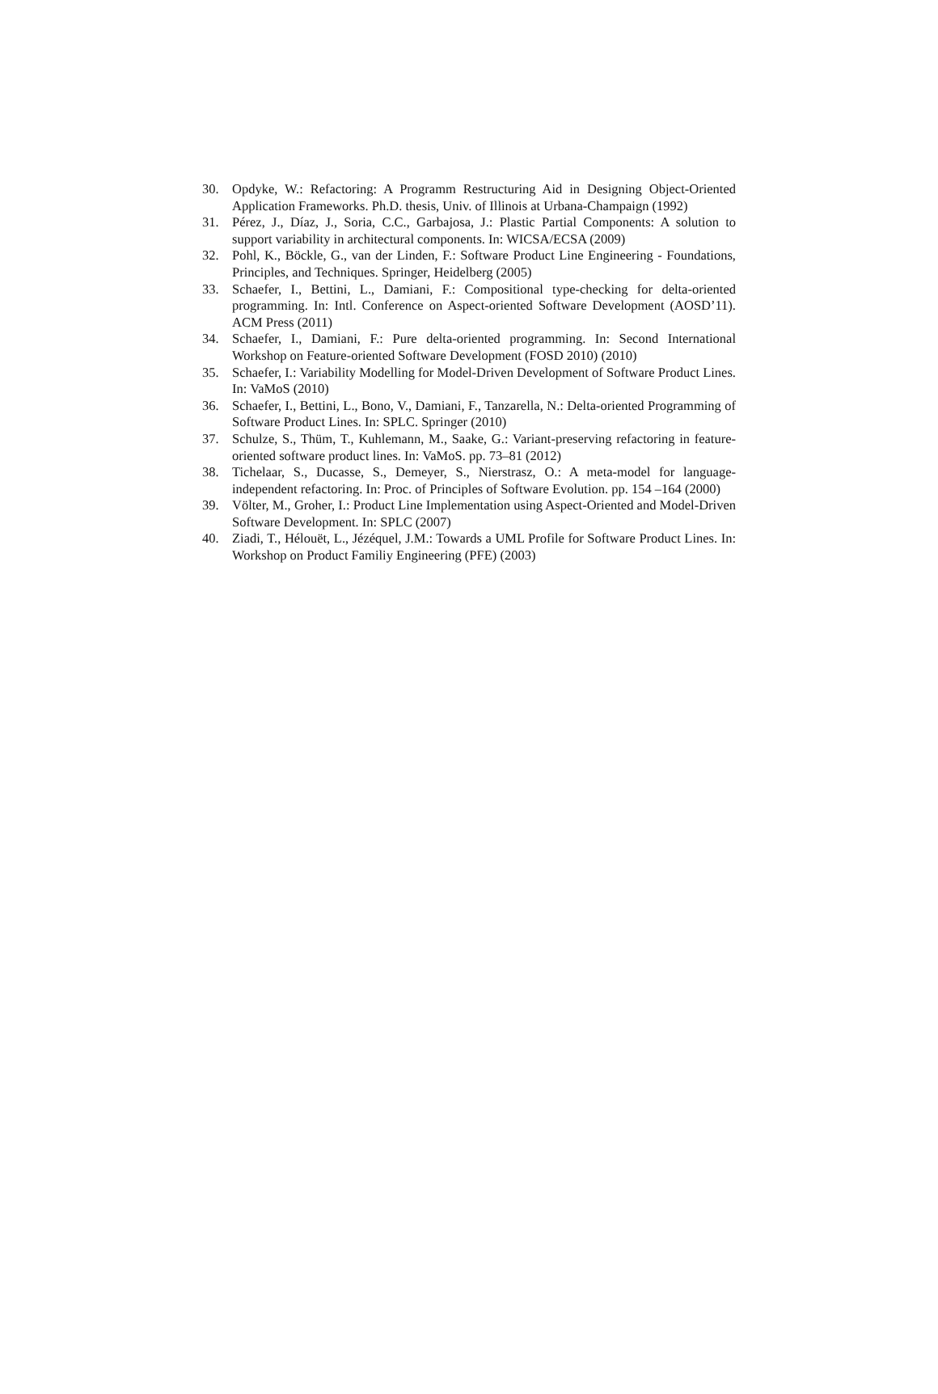30. Opdyke, W.: Refactoring: A Programm Restructuring Aid in Designing Object-Oriented Application Frameworks. Ph.D. thesis, Univ. of Illinois at Urbana-Champaign (1992)
31. Pérez, J., Díaz, J., Soria, C.C., Garbajosa, J.: Plastic Partial Components: A solution to support variability in architectural components. In: WICSA/ECSA (2009)
32. Pohl, K., Böckle, G., van der Linden, F.: Software Product Line Engineering - Foundations, Principles, and Techniques. Springer, Heidelberg (2005)
33. Schaefer, I., Bettini, L., Damiani, F.: Compositional type-checking for delta-oriented programming. In: Intl. Conference on Aspect-oriented Software Development (AOSD’11). ACM Press (2011)
34. Schaefer, I., Damiani, F.: Pure delta-oriented programming. In: Second International Workshop on Feature-oriented Software Development (FOSD 2010) (2010)
35. Schaefer, I.: Variability Modelling for Model-Driven Development of Software Product Lines. In: VaMoS (2010)
36. Schaefer, I., Bettini, L., Bono, V., Damiani, F., Tanzarella, N.: Delta-oriented Programming of Software Product Lines. In: SPLC. Springer (2010)
37. Schulze, S., Thüm, T., Kuhlemann, M., Saake, G.: Variant-preserving refactoring in feature-oriented software product lines. In: VaMoS. pp. 73–81 (2012)
38. Tichelaar, S., Ducasse, S., Demeyer, S., Nierstrasz, O.: A meta-model for language-independent refactoring. In: Proc. of Principles of Software Evolution. pp. 154 –164 (2000)
39. Völter, M., Groher, I.: Product Line Implementation using Aspect-Oriented and Model-Driven Software Development. In: SPLC (2007)
40. Ziadi, T., Hélouët, L., Jézéquel, J.M.: Towards a UML Profile for Software Product Lines. In: Workshop on Product Familiy Engineering (PFE) (2003)